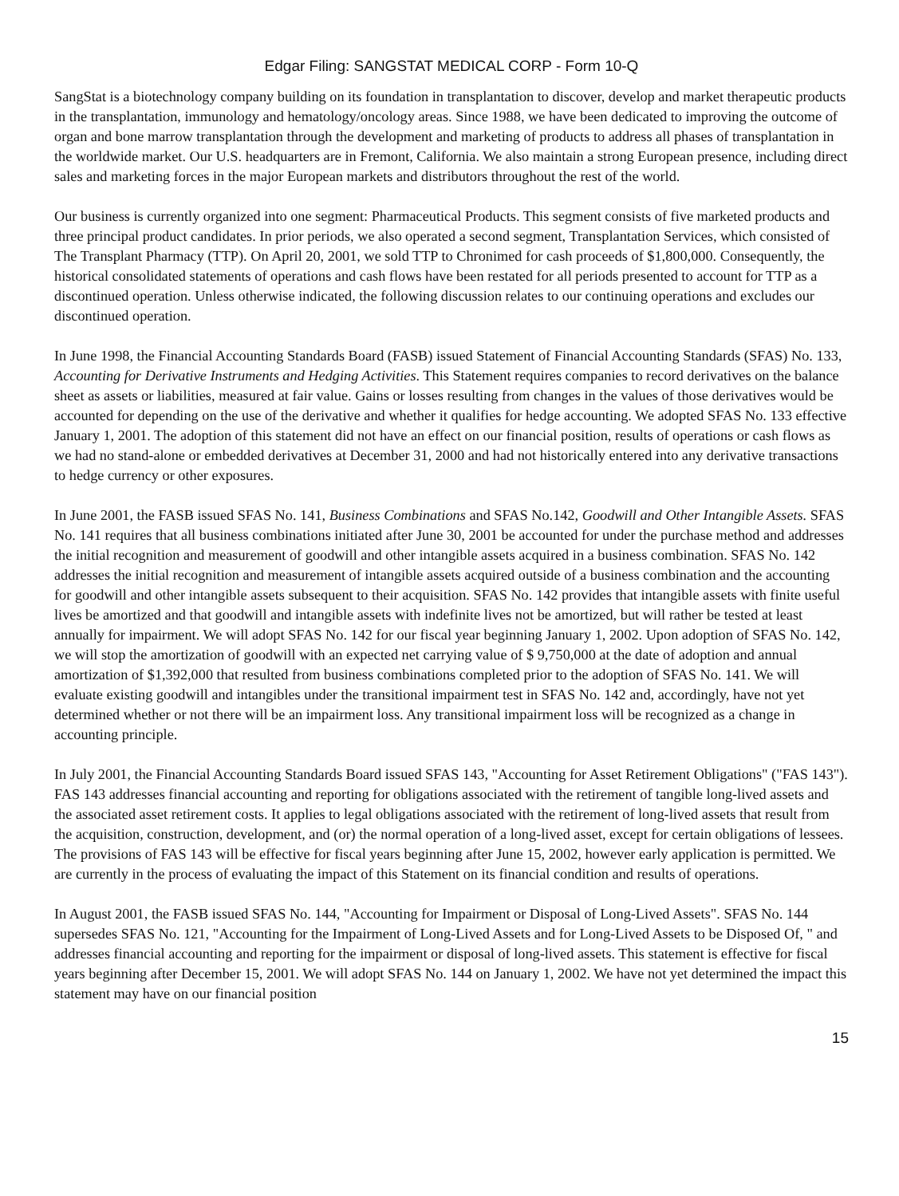Edgar Filing: SANGSTAT MEDICAL CORP - Form 10-Q
SangStat is a biotechnology company building on its foundation in transplantation to discover, develop and market therapeutic products in the transplantation, immunology and hematology/oncology areas. Since 1988, we have been dedicated to improving the outcome of organ and bone marrow transplantation through the development and marketing of products to address all phases of transplantation in the worldwide market. Our U.S. headquarters are in Fremont, California. We also maintain a strong European presence, including direct sales and marketing forces in the major European markets and distributors throughout the rest of the world.
Our business is currently organized into one segment: Pharmaceutical Products. This segment consists of five marketed products and three principal product candidates. In prior periods, we also operated a second segment, Transplantation Services, which consisted of The Transplant Pharmacy (TTP). On April 20, 2001, we sold TTP to Chronimed for cash proceeds of $1,800,000. Consequently, the historical consolidated statements of operations and cash flows have been restated for all periods presented to account for TTP as a discontinued operation. Unless otherwise indicated, the following discussion relates to our continuing operations and excludes our discontinued operation.
In June 1998, the Financial Accounting Standards Board (FASB) issued Statement of Financial Accounting Standards (SFAS) No. 133, Accounting for Derivative Instruments and Hedging Activities. This Statement requires companies to record derivatives on the balance sheet as assets or liabilities, measured at fair value. Gains or losses resulting from changes in the values of those derivatives would be accounted for depending on the use of the derivative and whether it qualifies for hedge accounting. We adopted SFAS No. 133 effective January 1, 2001. The adoption of this statement did not have an effect on our financial position, results of operations or cash flows as we had no stand-alone or embedded derivatives at December 31, 2000 and had not historically entered into any derivative transactions to hedge currency or other exposures.
In June 2001, the FASB issued SFAS No. 141, Business Combinations and SFAS No.142, Goodwill and Other Intangible Assets. SFAS No. 141 requires that all business combinations initiated after June 30, 2001 be accounted for under the purchase method and addresses the initial recognition and measurement of goodwill and other intangible assets acquired in a business combination. SFAS No. 142 addresses the initial recognition and measurement of intangible assets acquired outside of a business combination and the accounting for goodwill and other intangible assets subsequent to their acquisition. SFAS No. 142 provides that intangible assets with finite useful lives be amortized and that goodwill and intangible assets with indefinite lives not be amortized, but will rather be tested at least annually for impairment. We will adopt SFAS No. 142 for our fiscal year beginning January 1, 2002. Upon adoption of SFAS No. 142, we will stop the amortization of goodwill with an expected net carrying value of $ 9,750,000 at the date of adoption and annual amortization of $1,392,000 that resulted from business combinations completed prior to the adoption of SFAS No. 141. We will evaluate existing goodwill and intangibles under the transitional impairment test in SFAS No. 142 and, accordingly, have not yet determined whether or not there will be an impairment loss. Any transitional impairment loss will be recognized as a change in accounting principle.
In July 2001, the Financial Accounting Standards Board issued SFAS 143, "Accounting for Asset Retirement Obligations" ("FAS 143"). FAS 143 addresses financial accounting and reporting for obligations associated with the retirement of tangible long-lived assets and the associated asset retirement costs. It applies to legal obligations associated with the retirement of long-lived assets that result from the acquisition, construction, development, and (or) the normal operation of a long-lived asset, except for certain obligations of lessees. The provisions of FAS 143 will be effective for fiscal years beginning after June 15, 2002, however early application is permitted. We are currently in the process of evaluating the impact of this Statement on its financial condition and results of operations.
In August 2001, the FASB issued SFAS No. 144, "Accounting for Impairment or Disposal of Long-Lived Assets". SFAS No. 144 supersedes SFAS No. 121, "Accounting for the Impairment of Long-Lived Assets and for Long-Lived Assets to be Disposed Of, " and addresses financial accounting and reporting for the impairment or disposal of long-lived assets. This statement is effective for fiscal years beginning after December 15, 2001. We will adopt SFAS No. 144 on January 1, 2002. We have not yet determined the impact this statement may have on our financial position
15